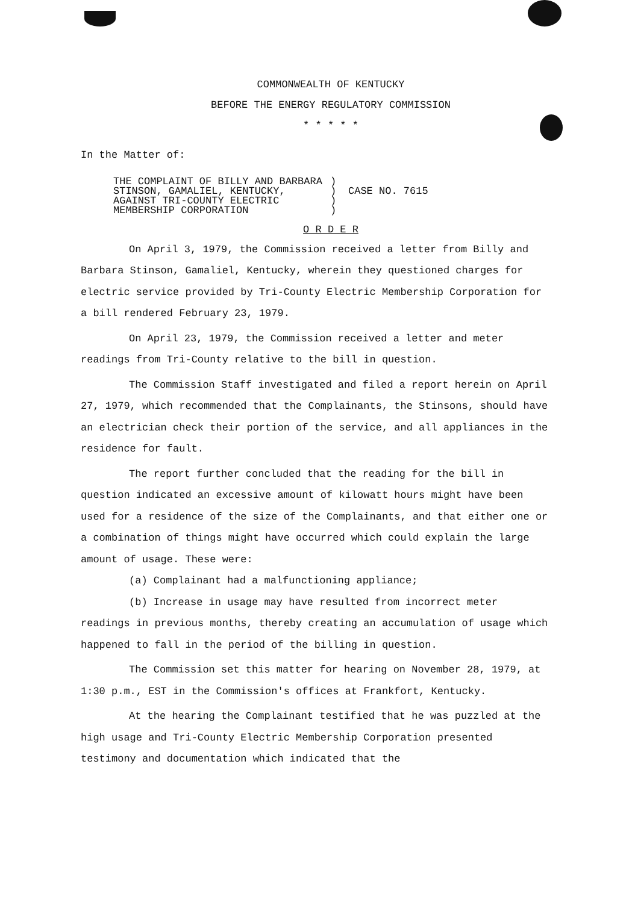COMMONWEALTH OF KENTUCKY
BEFORE THE ENERGY REGULATORY COMMISSION
* * * * *
In the Matter of:
THE COMPLAINT OF BILLY AND BARBARA
STINSON, GAMALIEL, KENTUCKY,
AGAINST TRI-COUNTY ELECTRIC
MEMBERSHIP CORPORATION
)
)
)
)
CASE NO. 7615
O R D E R
On April 3, 1979, the Commission received a letter from Billy and Barbara Stinson, Gamaliel, Kentucky, wherein they questioned charges for electric service provided by Tri-County Electric Membership Corporation for a bill rendered February 23, 1979.
On April 23, 1979, the Commission received a letter and meter readings from Tri-County relative to the bill in question.
The Commission Staff investigated and filed a report herein on April 27, 1979, which recommended that the Complainants, the Stinsons, should have an electrician check their portion of the service, and all appliances in the residence for fault.
The report further concluded that the reading for the bill in question indicated an excessive amount of kilowatt hours might have been used for a residence of the size of the Complainants, and that either one or a combination of things might have occurred which could explain the large amount of usage. These were:
(a) Complainant had a malfunctioning appliance;
(b) Increase in usage may have resulted from incorrect meter readings in previous months, thereby creating an accumulation of usage which happened to fall in the period of the billing in question.
The Commission set this matter for hearing on November 28, 1979, at 1:30 p.m., EST in the Commission's offices at Frankfort, Kentucky.
At the hearing the Complainant testified that he was puzzled at the high usage and Tri-County Electric Membership Corporation presented testimony and documentation which indicated that the